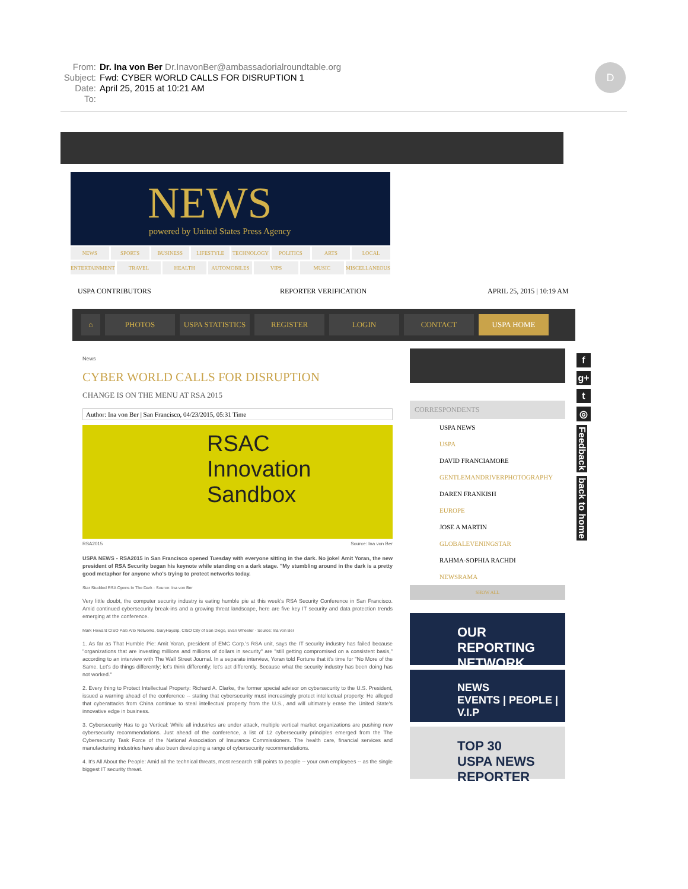From: Dr. Ina von Ber Dr.InavonBer@ambassadorialroundtable.org
Subject: Fwd: CYBER WORLD CALLS FOR DISRUPTION 1
Date: April 25, 2015 at 10:21 AM
To:
D
NEWS
powered by United States Press Agency
NEWS SPORTS BUSINESS LIFESTYLE TECHNOLOGY POLITICS ARTS LOCAL
ENTERTAINMENT TRAVEL HEALTH AUTOMOBILES VIPS MUSIC MISCELLANEOUS
USPA CONTRIBUTORS REPORTER VERIFICATION APRIL 25, 2015 | 10:19 AM
⌂ PHOTOS USPA STATISTICS REGISTER LOGIN CONTACT USPA HOME
News
CYBER WORLD CALLS FOR DISRUPTION
CHANGE IS ON THE MENU AT RSA 2015
Author: Ina von Ber | San Francisco, 04/23/2015, 05:31 Time
RSAC
Innovation
Sandbox
RSA2015 Source: Ina von Ber
USPA NEWS - RSA2015 in San Francisco opened Tuesday with everyone sitting in the dark. No joke! Amit Yoran, the new president of RSA Security began his keynote while standing on a dark stage. "My stumbling around in the dark is a pretty good metaphor for anyone who's trying to protect networks today.
Star Studded RSA Opens In The Dark · Source: Ina von Ber
Very little doubt, the computer security industry is eating humble pie at this week's RSA Security Conference in San Francisco. Amid continued cybersecurity break-ins and a growing threat landscape, here are five key IT security and data protection trends emerging at the conference.
Mark Howard CISO Palo Alto Networks, GaryHayslip, CISO City of San Diego, Evan Wheeler · Source: Ina von Ber
1. As far as That Humble Pie: Amit Yoran, president of EMC Corp.'s RSA unit, says the IT security industry has failed because "organizations that are investing millions and millions of dollars in security" are "still getting compromised on a consistent basis," according to an interview with The Wall Street Journal. In a separate interview, Yoran told Fortune that it's time for "No More of the Same. Let's do things differently; let's think differently; let's act differently. Because what the security industry has been doing has not worked."
2. Every thing to Protect Intellectual Property: Richard A. Clarke, the former special advisor on cybersecurity to the U.S. President, issued a warning ahead of the conference -- stating that cybersecurity must increasingly protect intellectual property. He alleged that cyberattacks from China continue to steal intellectual property from the U.S., and will ultimately erase the United State's innovative edge in business.
3. Cybersecurity Has to go Vertical: While all industries are under attack, multiple vertical market organizations are pushing new cybersecurity recommendations. Just ahead of the conference, a list of 12 cybersecurity principles emerged from the The Cybersecurity Task Force of the National Association of Insurance Commissioners. The health care, financial services and manufacturing industries have also been developing a range of cybersecurity recommendations.
4. It's All About the People: Amid all the technical threats, most research still points to people -- your own employees -- as the single biggest IT security threat.
CORRESPONDENTS
USPA NEWS
USPA
DAVID FRANCIAMORE
GENTLEMANDRIVERPHOTOGRAPHY
DAREN FRANKISH
EUROPE
JOSE A MARTIN
GLOBALEVENINGSTAR
RAHMA-SOPHIA RACHDI
NEWSRAMA
SHOW ALL
OUR REPORTING NETWORK
NEWS
EVENTS | PEOPLE | V.I.P
TOP 30
USPA NEWS REPORTER
f
g+
t
◎
Feedback
back to home